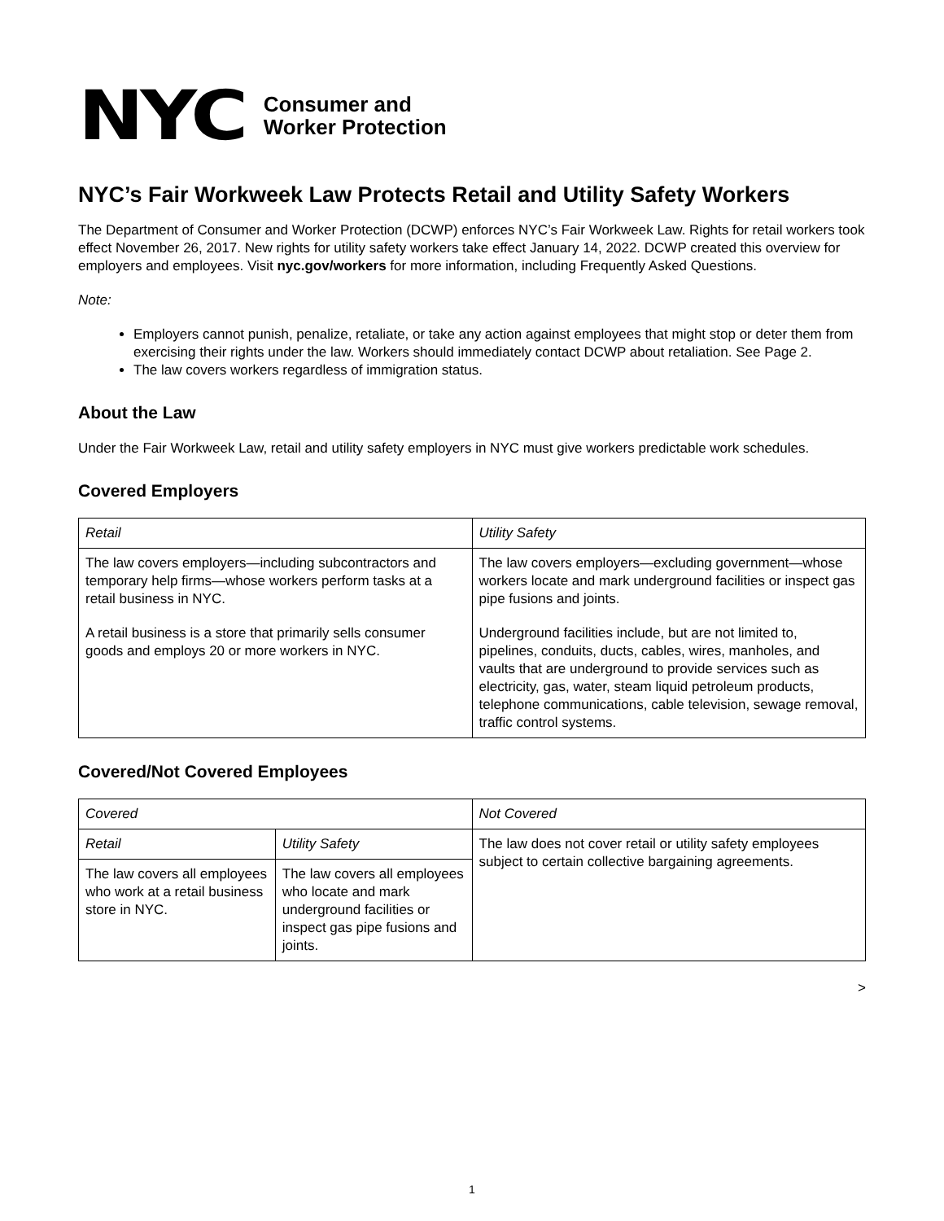NYC
Consumer and
Worker Protection
NYC’s Fair Workweek Law Protects Retail and Utility Safety Workers
The Department of Consumer and Worker Protection (DCWP) enforces NYC’s Fair Workweek Law. Rights for retail workers took effect November 26, 2017. New rights for utility safety workers take effect January 14, 2022. DCWP created this overview for employers and employees. Visit nyc.gov/workers for more information, including Frequently Asked Questions.
Note:
Employers cannot punish, penalize, retaliate, or take any action against employees that might stop or deter them from exercising their rights under the law. Workers should immediately contact DCWP about retaliation. See Page 2.
The law covers workers regardless of immigration status.
About the Law
Under the Fair Workweek Law, retail and utility safety employers in NYC must give workers predictable work schedules.
Covered Employers
| Retail | Utility Safety |
| The law covers employers—including subcontractors and temporary help firms—whose workers perform tasks at a retail business in NYC. A retail business is a store that primarily sells consumer goods and employs 20 or more workers in NYC. | The law covers employers—excluding government—whose workers locate and mark underground facilities or inspect gas pipe fusions and joints. Underground facilities include, but are not limited to, pipelines, conduits, ducts, cables, wires, manholes, and vaults that are underground to provide services such as electricity, gas, water, steam liquid petroleum products, telephone communications, cable television, sewage removal, traffic control systems. |
Covered/Not Covered Employees
| Covered | | Not Covered |
| Retail | Utility Safety | The law does not cover retail or utility safety employees subject to certain collective bargaining agreements. |
| The law covers all employees who work at a retail business store in NYC. | The law covers all employees who locate and mark underground facilities or inspect gas pipe fusions and joints. | |
>
1